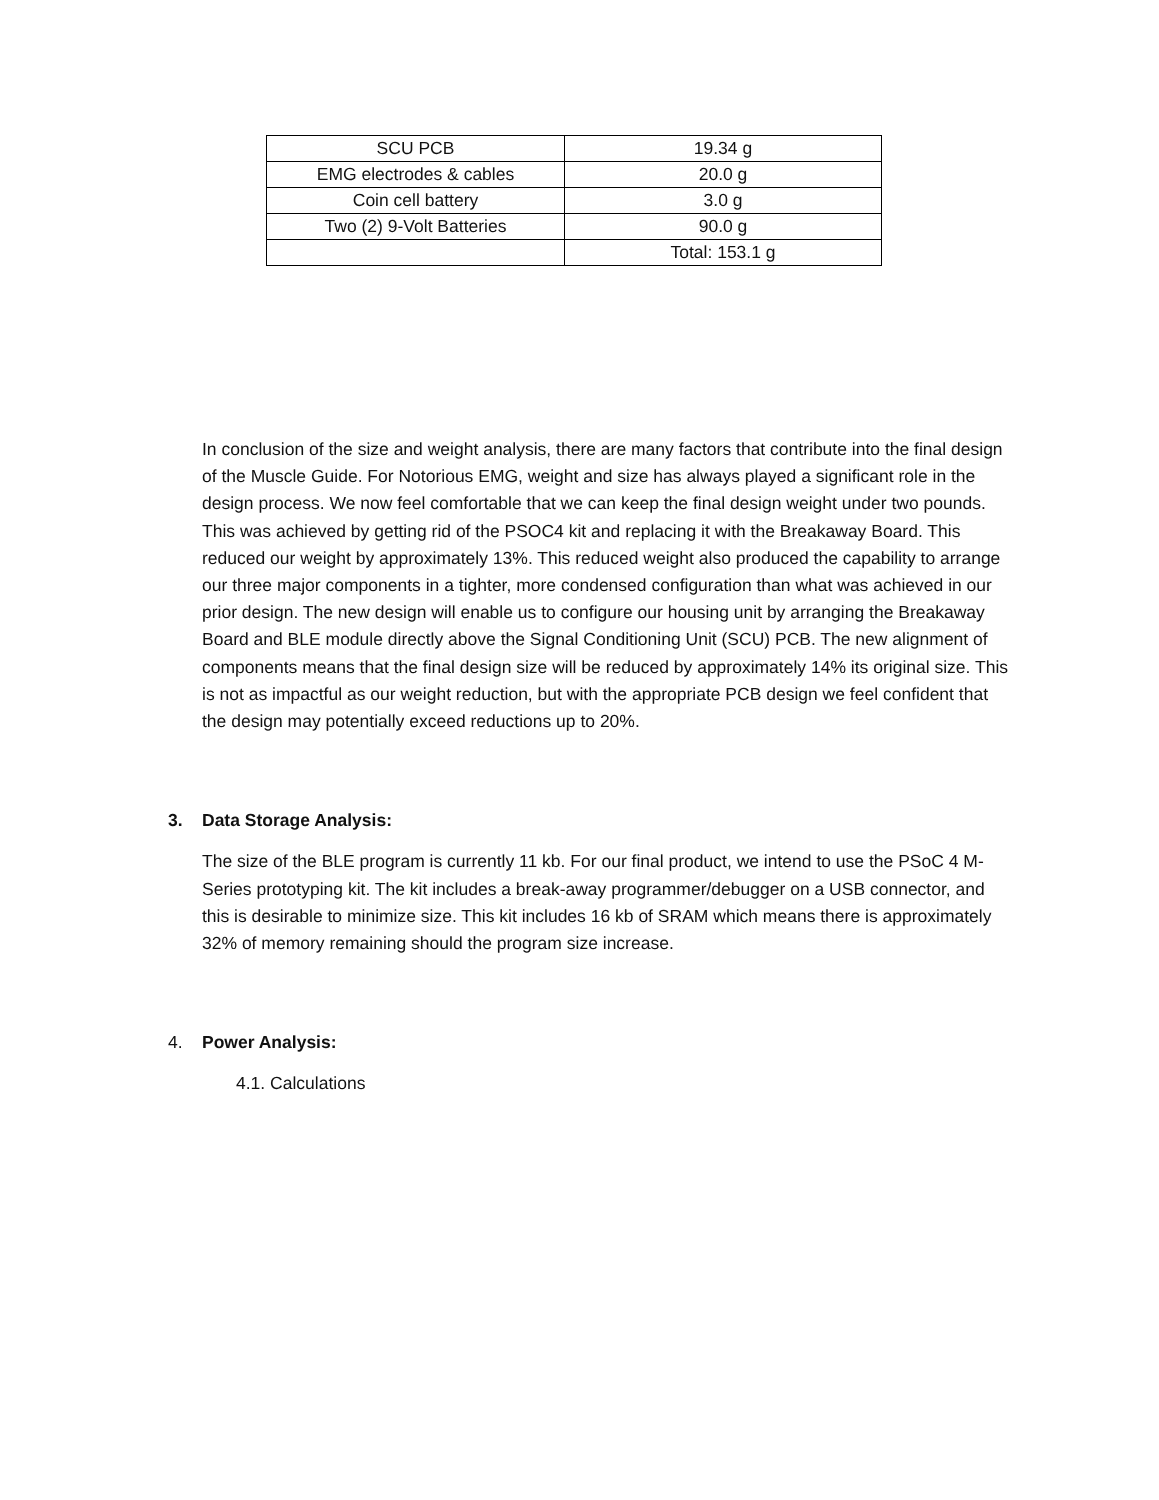| SCU PCB | 19.34 g |
| EMG electrodes & cables | 20.0 g |
| Coin cell battery | 3.0 g |
| Two (2) 9-Volt Batteries | 90.0 g |
| | Total: 153.1 g |
In conclusion of the size and weight analysis, there are many factors that contribute into the final design of the Muscle Guide. For Notorious EMG, weight and size has always played a significant role in the design process. We now feel comfortable that we can keep the final design weight under two pounds. This was achieved by getting rid of the PSOC4 kit and replacing it with the Breakaway Board. This reduced our weight by approximately 13%. This reduced weight also produced the capability to arrange our three major components in a tighter, more condensed configuration than what was achieved in our prior design. The new design will enable us to configure our housing unit by arranging the Breakaway Board and BLE module directly above the Signal Conditioning Unit (SCU) PCB. The new alignment of components means that the final design size will be reduced by approximately 14% its original size. This is not as impactful as our weight reduction, but with the appropriate PCB design we feel confident that the design may potentially exceed reductions up to 20%.
3. Data Storage Analysis:
The size of the BLE program is currently 11 kb. For our final product, we intend to use the PSoC 4 M-Series prototyping kit. The kit includes a break-away programmer/debugger on a USB connector, and this is desirable to minimize size. This kit includes 16 kb of SRAM which means there is approximately 32% of memory remaining should the program size increase.
4. Power Analysis:
4.1. Calculations